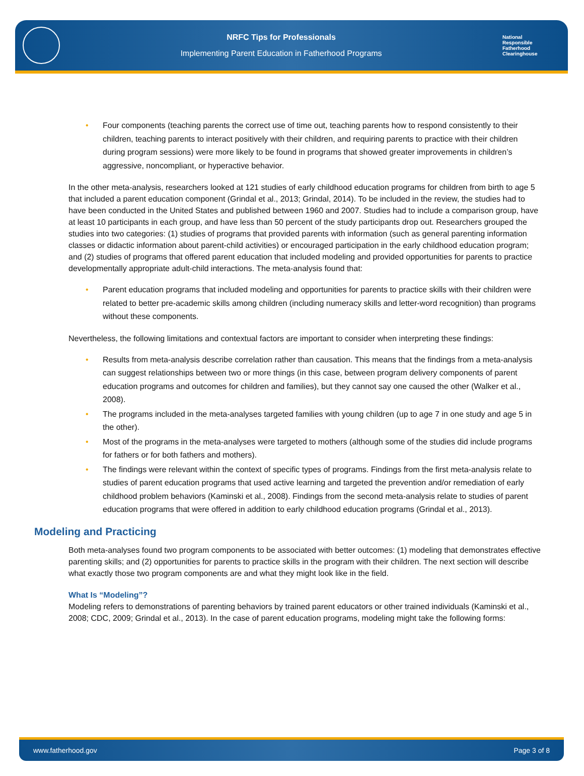NRFC Tips for Professionals
Implementing Parent Education in Fatherhood Programs
National
Responsible
Fatherhood Clearinghouse
• Four components (teaching parents the correct use of time out, teaching parents how to respond consistently to their children, teaching parents to interact positively with their children, and requiring parents to practice with their children during program sessions) were more likely to be found in programs that showed greater improvements in children’s aggressive, noncompliant, or hyperactive behavior.
In the other meta-analysis, researchers looked at 121 studies of early childhood education programs for children from birth to age 5 that included a parent education component (Grindal et al., 2013; Grindal, 2014). To be included in the review, the studies had to have been conducted in the United States and published between 1960 and 2007. Studies had to include a comparison group, have at least 10 participants in each group, and have less than 50 percent of the study participants drop out. Researchers grouped the studies into two categories: (1) studies of programs that provided parents with information (such as general parenting information classes or didactic information about parent-child activities) or encouraged participation in the early childhood education program; and (2) studies of programs that offered parent education that included modeling and provided opportunities for parents to practice developmentally appropriate adult-child interactions. The meta-analysis found that:
• Parent education programs that included modeling and opportunities for parents to practice skills with their children were related to better pre-academic skills among children (including numeracy skills and letter-word recognition) than programs without these components.
Nevertheless, the following limitations and contextual factors are important to consider when interpreting these findings:
• Results from meta-analysis describe correlation rather than causation. This means that the findings from a meta-analysis can suggest relationships between two or more things (in this case, between program delivery components of parent education programs and outcomes for children and families), but they cannot say one caused the other (Walker et al., 2008).
• The programs included in the meta-analyses targeted families with young children (up to age 7 in one study and age 5 in the other).
• Most of the programs in the meta-analyses were targeted to mothers (although some of the studies did include programs for fathers or for both fathers and mothers).
• The findings were relevant within the context of specific types of programs. Findings from the first meta-analysis relate to studies of parent education programs that used active learning and targeted the prevention and/or remediation of early childhood problem behaviors (Kaminski et al., 2008). Findings from the second meta-analysis relate to studies of parent education programs that were offered in addition to early childhood education programs (Grindal et al., 2013).
Modeling and Practicing
Both meta-analyses found two program components to be associated with better outcomes: (1) modeling that demonstrates effective parenting skills; and (2) opportunities for parents to practice skills in the program with their children. The next section will describe what exactly those two program components are and what they might look like in the field.
What Is “Modeling”?
Modeling refers to demonstrations of parenting behaviors by trained parent educators or other trained individuals (Kaminski et al., 2008; CDC, 2009; Grindal et al., 2013). In the case of parent education programs, modeling might take the following forms:
www.fatherhood.gov Page 3 of 8